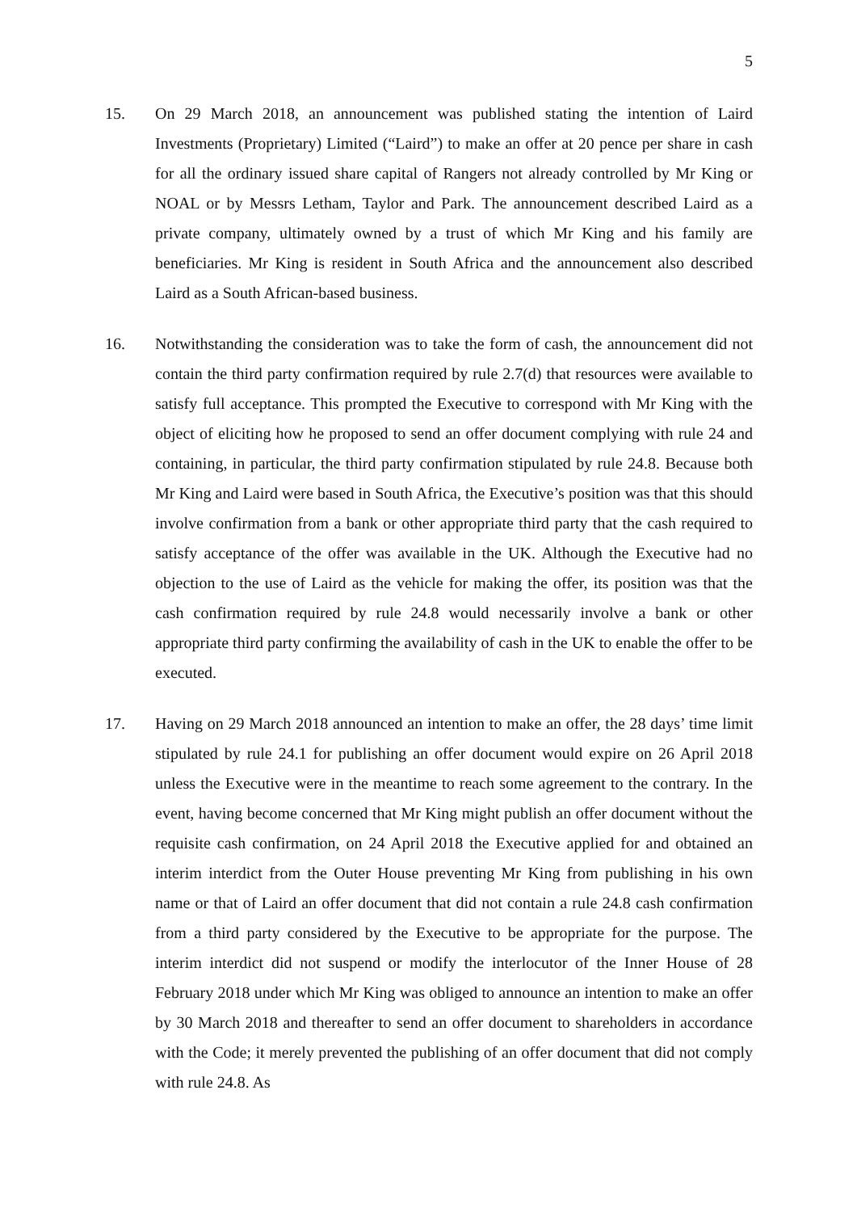5
15. On 29 March 2018, an announcement was published stating the intention of Laird Investments (Proprietary) Limited (“Laird”) to make an offer at 20 pence per share in cash for all the ordinary issued share capital of Rangers not already controlled by Mr King or NOAL or by Messrs Letham, Taylor and Park. The announcement described Laird as a private company, ultimately owned by a trust of which Mr King and his family are beneficiaries. Mr King is resident in South Africa and the announcement also described Laird as a South African-based business.
16. Notwithstanding the consideration was to take the form of cash, the announcement did not contain the third party confirmation required by rule 2.7(d) that resources were available to satisfy full acceptance. This prompted the Executive to correspond with Mr King with the object of eliciting how he proposed to send an offer document complying with rule 24 and containing, in particular, the third party confirmation stipulated by rule 24.8. Because both Mr King and Laird were based in South Africa, the Executive’s position was that this should involve confirmation from a bank or other appropriate third party that the cash required to satisfy acceptance of the offer was available in the UK. Although the Executive had no objection to the use of Laird as the vehicle for making the offer, its position was that the cash confirmation required by rule 24.8 would necessarily involve a bank or other appropriate third party confirming the availability of cash in the UK to enable the offer to be executed.
17. Having on 29 March 2018 announced an intention to make an offer, the 28 days’ time limit stipulated by rule 24.1 for publishing an offer document would expire on 26 April 2018 unless the Executive were in the meantime to reach some agreement to the contrary. In the event, having become concerned that Mr King might publish an offer document without the requisite cash confirmation, on 24 April 2018 the Executive applied for and obtained an interim interdict from the Outer House preventing Mr King from publishing in his own name or that of Laird an offer document that did not contain a rule 24.8 cash confirmation from a third party considered by the Executive to be appropriate for the purpose. The interim interdict did not suspend or modify the interlocutor of the Inner House of 28 February 2018 under which Mr King was obliged to announce an intention to make an offer by 30 March 2018 and thereafter to send an offer document to shareholders in accordance with the Code; it merely prevented the publishing of an offer document that did not comply with rule 24.8. As